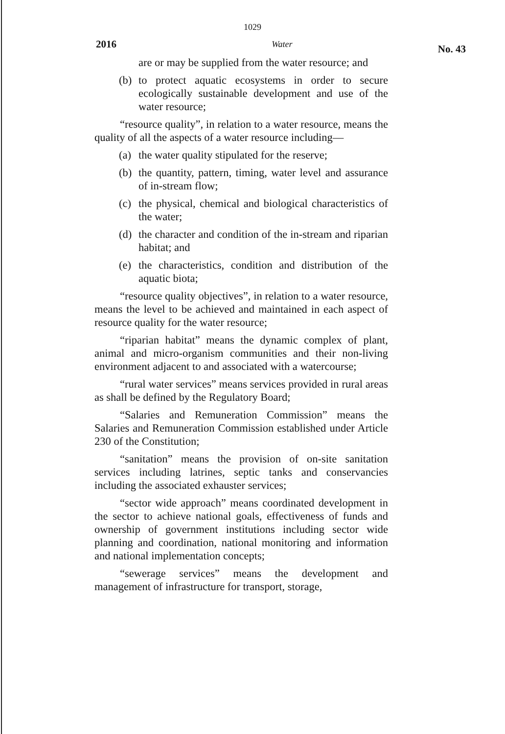1029
2016 Water No. 43
are or may be supplied from the water resource; and
(b)
to protect aquatic ecosystems in order to secure ecologically sustainable development and use of the water resource;
“resource quality”, in relation to a water resource, means the quality of all the aspects of a water resource including—
(a)
the water quality stipulated for the reserve;
(b)
the quantity, pattern, timing, water level and assurance of in-stream flow;
(c)
the physical, chemical and biological characteristics of the water;
(d)
the character and condition of the in-stream and riparian habitat; and
(e)
the characteristics, condition and distribution of the aquatic biota;
“resource quality objectives”, in relation to a water resource, means the level to be achieved and maintained in each aspect of resource quality for the water resource;
“riparian habitat” means the dynamic complex of plant, animal and micro-organism communities and their non-living environment adjacent to and associated with a watercourse;
“rural water services” means services provided in rural areas as shall be defined by the Regulatory Board;
“Salaries and Remuneration Commission” means the Salaries and Remuneration Commission established under Article 230 of the Constitution;
“sanitation” means the provision of on-site sanitation services including latrines, septic tanks and conservancies including the associated exhauster services;
“sector wide approach” means coordinated development in the sector to achieve national goals, effectiveness of funds and ownership of government institutions including sector wide planning and coordination, national monitoring and information and national implementation concepts;
“sewerage services” means the development and management of infrastructure for transport, storage,